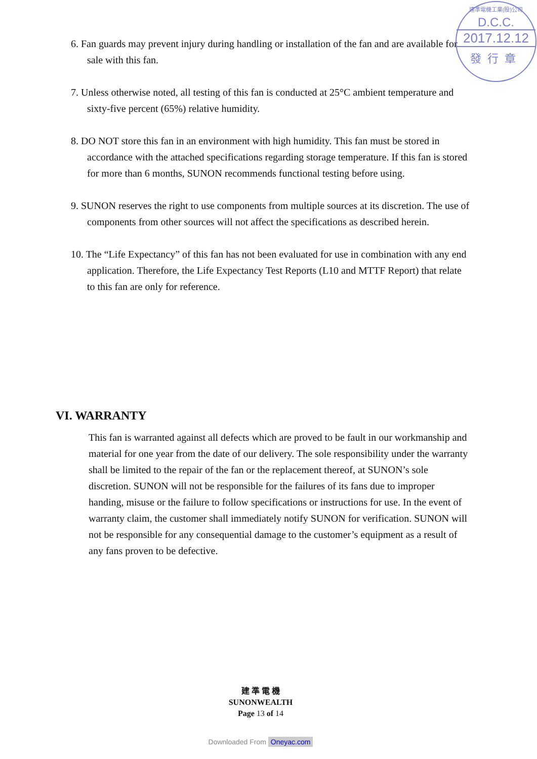建準電機工業(股)公司
D.C.C.
2017.12.12
發行章
6. Fan guards may prevent injury during handling or installation of the fan and are available for sale with this fan.
7. Unless otherwise noted, all testing of this fan is conducted at 25°C ambient temperature and sixty-five percent (65%) relative humidity.
8. DO NOT store this fan in an environment with high humidity. This fan must be stored in accordance with the attached specifications regarding storage temperature. If this fan is stored for more than 6 months, SUNON recommends functional testing before using.
9. SUNON reserves the right to use components from multiple sources at its discretion. The use of components from other sources will not affect the specifications as described herein.
10. The “Life Expectancy” of this fan has not been evaluated for use in combination with any end application. Therefore, the Life Expectancy Test Reports (L10 and MTTF Report) that relate to this fan are only for reference.
VI. WARRANTY
This fan is warranted against all defects which are proved to be fault in our workmanship and material for one year from the date of our delivery. The sole responsibility under the warranty shall be limited to the repair of the fan or the replacement thereof, at SUNON’s sole discretion. SUNON will not be responsible for the failures of its fans due to improper handing, misuse or the failure to follow specifications or instructions for use. In the event of warranty claim, the customer shall immediately notify SUNON for verification. SUNON will not be responsible for any consequential damage to the customer’s equipment as a result of any fans proven to be defective.
建 準 電 機
SUNONWEALTH
Page 13 of 14
Downloaded From Oneyac.com